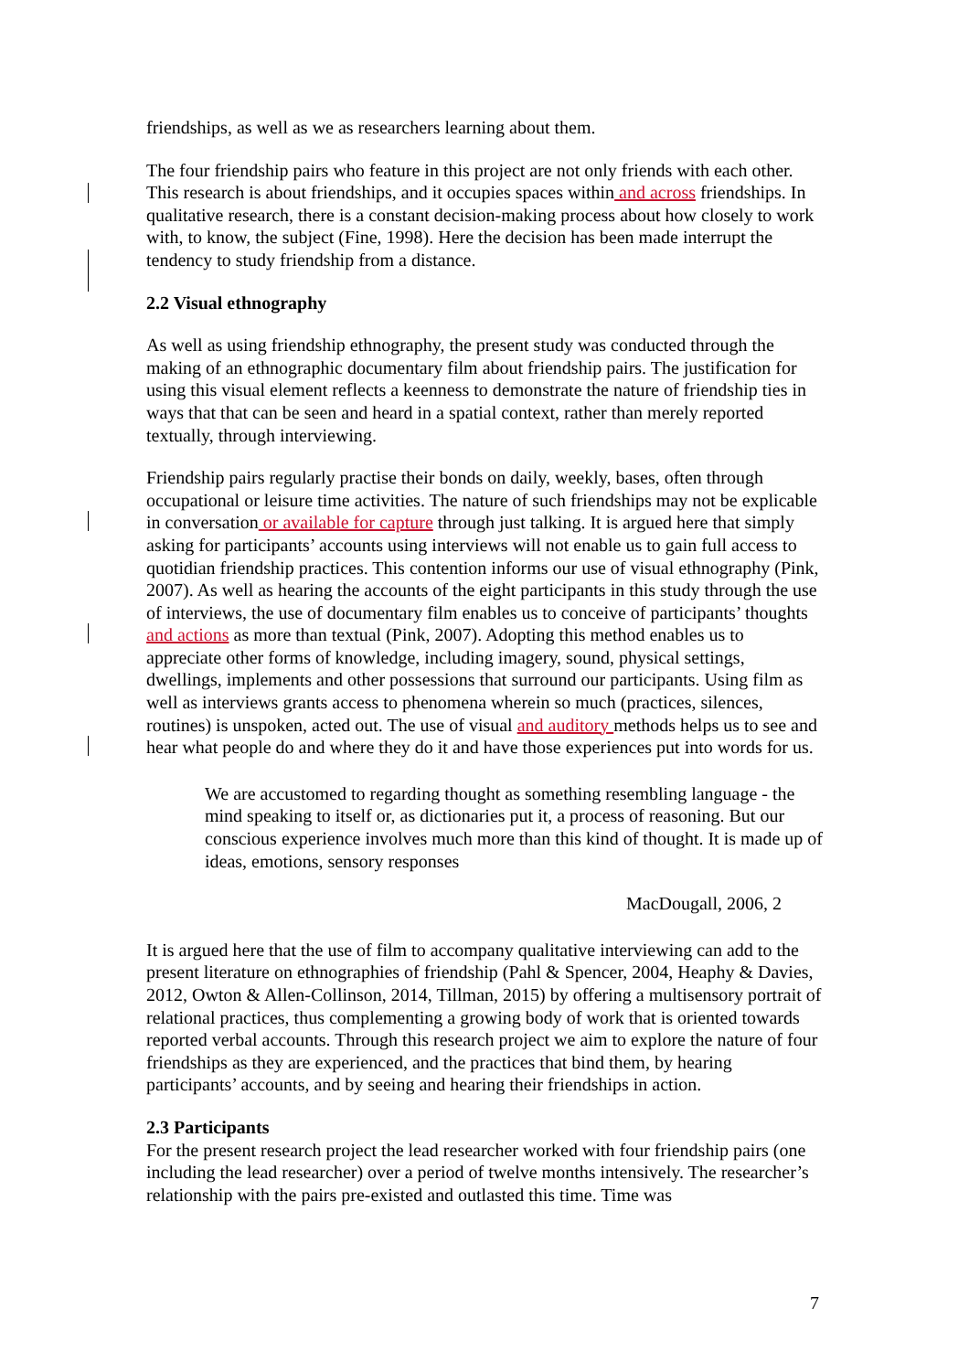friendships, as well as we as researchers learning about them.
The four friendship pairs who feature in this project are not only friends with each other. This research is about friendships, and it occupies spaces within and across friendships. In qualitative research, there is a constant decision-making process about how closely to work with, to know, the subject (Fine, 1998). Here the decision has been made interrupt the tendency to study friendship from a distance.
2.2 Visual ethnography
As well as using friendship ethnography, the present study was conducted through the making of an ethnographic documentary film about friendship pairs. The justification for using this visual element reflects a keenness to demonstrate the nature of friendship ties in ways that that can be seen and heard in a spatial context, rather than merely reported textually, through interviewing.
Friendship pairs regularly practise their bonds on daily, weekly, bases, often through occupational or leisure time activities. The nature of such friendships may not be explicable in conversation or available for capture through just talking. It is argued here that simply asking for participants’ accounts using interviews will not enable us to gain full access to quotidian friendship practices. This contention informs our use of visual ethnography (Pink, 2007). As well as hearing the accounts of the eight participants in this study through the use of interviews, the use of documentary film enables us to conceive of participants’ thoughts and actions as more than textual (Pink, 2007). Adopting this method enables us to appreciate other forms of knowledge, including imagery, sound, physical settings, dwellings, implements and other possessions that surround our participants. Using film as well as interviews grants access to phenomena wherein so much (practices, silences, routines) is unspoken, acted out. The use of visual and auditory methods helps us to see and hear what people do and where they do it and have those experiences put into words for us.
We are accustomed to regarding thought as something resembling language - the mind speaking to itself or, as dictionaries put it, a process of reasoning. But our conscious experience involves much more than this kind of thought. It is made up of ideas, emotions, sensory responses
MacDougall, 2006, 2
It is argued here that the use of film to accompany qualitative interviewing can add to the present literature on ethnographies of friendship (Pahl & Spencer, 2004, Heaphy & Davies, 2012, Owton & Allen-Collinson, 2014, Tillman, 2015) by offering a multisensory portrait of relational practices, thus complementing a growing body of work that is oriented towards reported verbal accounts. Through this research project we aim to explore the nature of four friendships as they are experienced, and the practices that bind them, by hearing participants’ accounts, and by seeing and hearing their friendships in action.
2.3 Participants
For the present research project the lead researcher worked with four friendship pairs (one including the lead researcher) over a period of twelve months intensively. The researcher’s relationship with the pairs pre-existed and outlasted this time. Time was
7